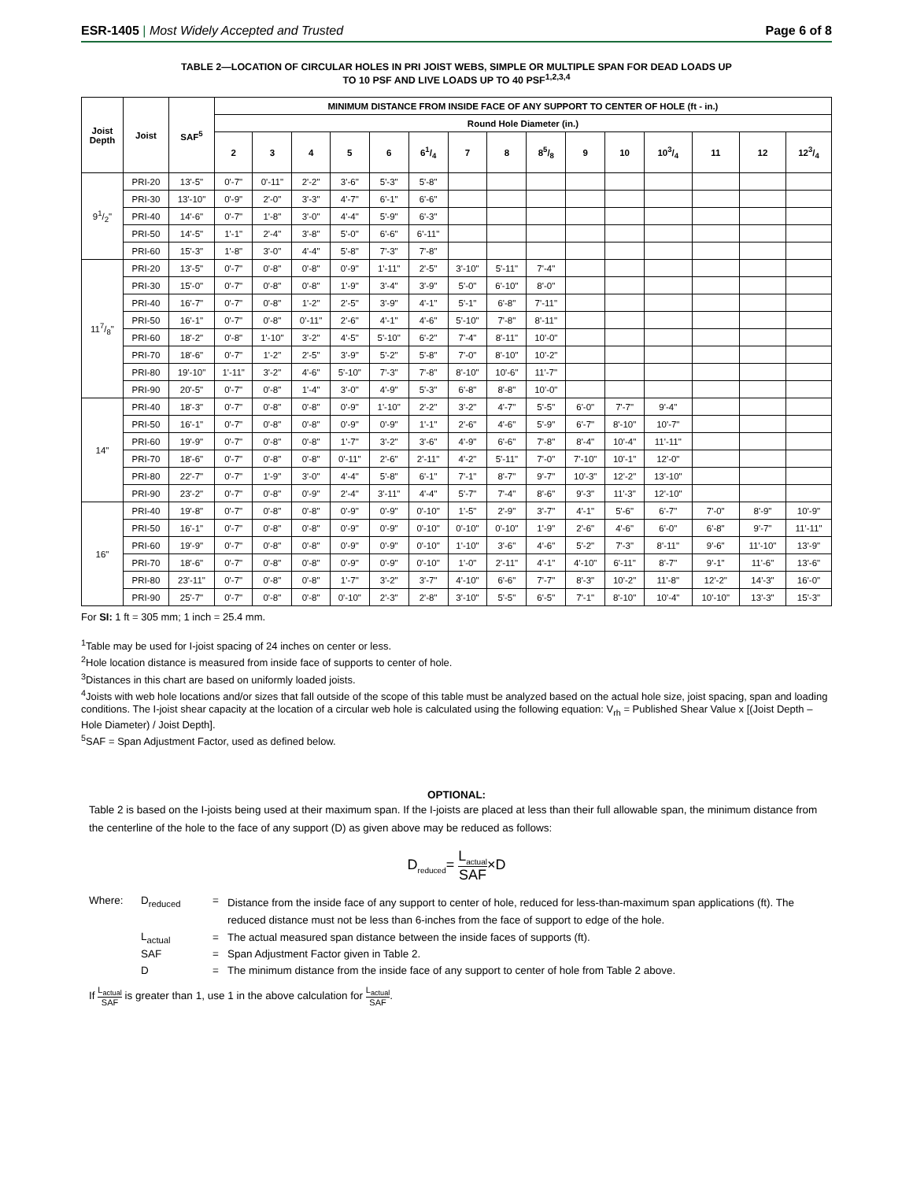ESR-1405 | Most Widely Accepted and Trusted
Page 6 of 8
TABLE 2—LOCATION OF CIRCULAR HOLES IN PRI JOIST WEBS, SIMPLE OR MULTIPLE SPAN FOR DEAD LOADS UP
TO 10 PSF AND LIVE LOADS UP TO 40 PSF<sup>1,2,3,4</sup>
| Joist Depth | Joist | SAF<sup>5</sup> | MINIMUM DISTANCE FROM INSIDE FACE OF ANY SUPPORT TO CENTER OF HOLE (ft - in.) | | | | | | | | | | | | | | |
| --- | --- | --- | --- | --- | --- | --- | --- | --- | --- | --- | --- | --- | --- | --- | --- | --- | --- |
| | | | Round Hole Diameter (in.) | | | | | | | | | | | | | | |
| | | | 2 | 3 | 4 | 5 | 6 | 61/4 | 7 | 8 | 85/8 | 9 | 10 | 103/4 | 11 | 12 | 123/4 |
| 91/2" | PRI-20 | 13'-5" | 0'-7" | 0'-11" | 2'-2" | 3'-6" | 5'-3" | 5'-8" | | | | | | | | | |
| | PRI-30 | 13'-10" | 0'-9" | 2'-0" | 3'-3" | 4'-7" | 6'-1" | 6'-6" | | | | | | | | | |
| | PRI-40 | 14'-6" | 0'-7" | 1'-8" | 3'-0" | 4'-4" | 5'-9" | 6'-3" | | | | | | | | | |
| | PRI-50 | 14'-5" | 1'-1" | 2'-4" | 3'-8" | 5'-0" | 6'-6" | 6'-11" | | | | | | | | | |
| | PRI-60 | 15'-3" | 1'-8" | 3'-0" | 4'-4" | 5'-8" | 7'-3" | 7'-8" | | | | | | | | | |
| 117/8" | PRI-20 | 13'-5" | 0'-7" | 0'-8" | 0'-8" | 0'-9" | 1'-11" | 2'-5" | 3'-10" | 5'-11" | 7'-4" | | | | | | |
| | PRI-30 | 15'-0" | 0'-7" | 0'-8" | 0'-8" | 1'-9" | 3'-4" | 3'-9" | 5'-0" | 6'-10" | 8'-0" | | | | | | |
| | PRI-40 | 16'-7" | 0'-7" | 0'-8" | 1'-2" | 2'-5" | 3'-9" | 4'-1" | 5'-1" | 6'-8" | 7'-11" | | | | | | |
| | PRI-50 | 16'-1" | 0'-7" | 0'-8" | 0'-11" | 2'-6" | 4'-1" | 4'-6" | 5'-10" | 7'-8" | 8'-11" | | | | | | |
| | PRI-60 | 18'-2" | 0'-8" | 1'-10" | 3'-2" | 4'-5" | 5'-10" | 6'-2" | 7'-4" | 8'-11" | 10'-0" | | | | | | |
| | PRI-70 | 18'-6" | 0'-7" | 1'-2" | 2'-5" | 3'-9" | 5'-2" | 5'-8" | 7'-0" | 8'-10" | 10'-2" | | | | | | |
| | PRI-80 | 19'-10" | 1'-11" | 3'-2" | 4'-6" | 5'-10" | 7'-3" | 7'-8" | 8'-10" | 10'-6" | 11'-7" | | | | | | |
| | PRI-90 | 20'-5" | 0'-7" | 0'-8" | 1'-4" | 3'-0" | 4'-9" | 5'-3" | 6'-8" | 8'-8" | 10'-0" | | | | | | |
| 14" | PRI-40 | 18'-3" | 0'-7" | 0'-8" | 0'-8" | 0'-9" | 1'-10" | 2'-2" | 3'-2" | 4'-7" | 5'-5" | 6'-0" | 7'-7" | 9'-4" | | | |
| | PRI-50 | 16'-1" | 0'-7" | 0'-8" | 0'-8" | 0'-9" | 0'-9" | 1'-1" | 2'-6" | 4'-6" | 5'-9" | 6'-7" | 8'-10" | 10'-7" | | | |
| | PRI-60 | 19'-9" | 0'-7" | 0'-8" | 0'-8" | 1'-7" | 3'-2" | 3'-6" | 4'-9" | 6'-6" | 7'-8" | 8'-4" | 10'-4" | 11'-11" | | | |
| | PRI-70 | 18'-6" | 0'-7" | 0'-8" | 0'-8" | 0'-11" | 2'-6" | 2'-11" | 4'-2" | 5'-11" | 7'-0" | 7'-10" | 10'-1" | 12'-0" | | | |
| | PRI-80 | 22'-7" | 0'-7" | 1'-9" | 3'-0" | 4'-4" | 5'-8" | 6'-1" | 7'-1" | 8'-7" | 9'-7" | 10'-3" | 12'-2" | 13'-10" | | | |
| | PRI-90 | 23'-2" | 0'-7" | 0'-8" | 0'-9" | 2'-4" | 3'-11" | 4'-4" | 5'-7" | 7'-4" | 8'-6" | 9'-3" | 11'-3" | 12'-10" | | | |
| 16" | PRI-40 | 19'-8" | 0'-7" | 0'-8" | 0'-8" | 0'-9" | 0'-9" | 0'-10" | 1'-5" | 2'-9" | 3'-7" | 4'-1" | 5'-6" | 6'-7" | 7'-0" | 8'-9" | 10'-9" |
| | PRI-50 | 16'-1" | 0'-7" | 0'-8" | 0'-8" | 0'-9" | 0'-9" | 0'-10" | 0'-10" | 0'-10" | 1'-9" | 2'-6" | 4'-6" | 6'-0" | 6'-8" | 9'-7" | 11'-11" |
| | PRI-60 | 19'-9" | 0'-7" | 0'-8" | 0'-8" | 0'-9" | 0'-9" | 0'-10" | 1'-10" | 3'-6" | 4'-6" | 5'-2" | 7'-3" | 8'-11" | 9'-6" | 11'-10" | 13'-9" |
| | PRI-70 | 18'-6" | 0'-7" | 0'-8" | 0'-8" | 0'-9" | 0'-9" | 0'-10" | 1'-0" | 2'-11" | 4'-1" | 4'-10" | 6'-11" | 8'-7" | 9'-1" | 11'-6" | 13'-6" |
| | PRI-80 | 23'-11" | 0'-7" | 0'-8" | 0'-8" | 1'-7" | 3'-2" | 3'-7" | 4'-10" | 6'-6" | 7'-7" | 8'-3" | 10'-2" | 11'-8" | 12'-2" | 14'-3" | 16'-0" |
| | PRI-90 | 25'-7" | 0'-7" | 0'-8" | 0'-8" | 0'-10" | 2'-3" | 2'-8" | 3'-10" | 5'-5" | 6'-5" | 7'-1" | 8'-10" | 10'-4" | 10'-10" | 13'-3" | 15'-3" |
For SI: 1 ft = 305 mm; 1 inch = 25.4 mm.
<sup>1</sup> Table may be used for I-joist spacing of 24 inches on center or less.
<sup>2</sup> Hole location distance is measured from inside face of supports to center of hole.
<sup>3</sup> Distances in this chart are based on uniformly loaded joists.
<sup>4</sup> Joists with web hole locations and/or sizes that fall outside of the scope of this table must be analyzed based on the actual hole size, joist spacing, span and loading conditions. The I-joist shear capacity at the location of a circular web hole is calculated using the following equation: V<sub>rh</sub> = Published Shear Value x [(Joist Depth – Hole Diameter) / Joist Depth].
<sup>5</sup> SAF = Span Adjustment Factor, used as defined below.
OPTIONAL:
Table 2 is based on the I-joists being used at their maximum span. If the I-joists are placed at less than their full allowable span, the minimum distance from the centerline of the hole to the face of any support (D) as given above may be reduced as follows:
D<sub>reduced</sub>= L<sub>actual</sub> SAF×D
| Where: | D<sub>reduced</sub> | = | Distance from the inside face of any support to center of hole, reduced for less-than-maximum span applications (ft). The reduced distance must not be less than 6-inches from the face of support to edge of the hole. |
| | L<sub>actual</sub> | = | The actual measured span distance between the inside faces of supports (ft). |
| | SAF | = | Span Adjustment Factor given in Table 2. |
| | D | = | The minimum distance from the inside face of any support to center of hole from Table 2 above. |
If L<sub>actual</sub> SAF is greater than 1, use 1 in the above calculation for L<sub>actual</sub> SAF.